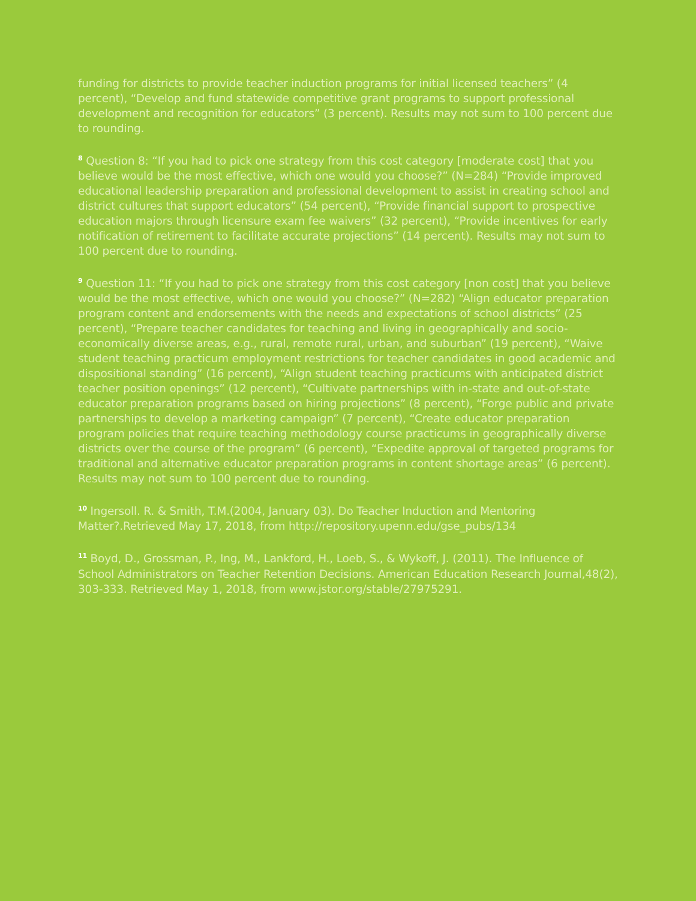funding for districts to provide teacher induction programs for initial licensed teachers” (4 percent), “Develop and fund statewide competitive grant programs to support professional development and recognition for educators” (3 percent). Results may not sum to 100 percent due to rounding.
<sup>8</sup> Question 8: “If you had to pick one strategy from this cost category [moderate cost] that you believe would be the most effective, which one would you choose?” (N=284) “Provide improved educational leadership preparation and professional development to assist in creating school and district cultures that support educators” (54 percent), “Provide financial support to prospective education majors through licensure exam fee waivers” (32 percent), “Provide incentives for early notification of retirement to facilitate accurate projections” (14 percent). Results may not sum to 100 percent due to rounding.
<sup>9</sup> Question 11: “If you had to pick one strategy from this cost category [non cost] that you believe would be the most effective, which one would you choose?” (N=282) “Align educator preparation program content and endorsements with the needs and expectations of school districts” (25 percent), “Prepare teacher candidates for teaching and living in geographically and socio-economically diverse areas, e.g., rural, remote rural, urban, and suburban” (19 percent), “Waive student teaching practicum employment restrictions for teacher candidates in good academic and dispositional standing” (16 percent), “Align student teaching practicums with anticipated district teacher position openings” (12 percent), “Cultivate partnerships with in-state and out-of-state educator preparation programs based on hiring projections” (8 percent), “Forge public and private partnerships to develop a marketing campaign” (7 percent), “Create educator preparation program policies that require teaching methodology course practicums in geographically diverse districts over the course of the program” (6 percent), “Expedite approval of targeted programs for traditional and alternative educator preparation programs in content shortage areas” (6 percent). Results may not sum to 100 percent due to rounding.
<sup>10</sup> Ingersoll. R. & Smith, T.M.(2004, January 03). Do Teacher Induction and Mentoring Matter?.Retrieved May 17, 2018, from http://repository.upenn.edu/gse_pubs/134
<sup>11</sup> Boyd, D., Grossman, P., Ing, M., Lankford, H., Loeb, S., & Wykoff, J. (2011). The Influence of School Administrators on Teacher Retention Decisions. American Education Research Journal,48(2), 303-333. Retrieved May 1, 2018, from www.jstor.org/stable/27975291.